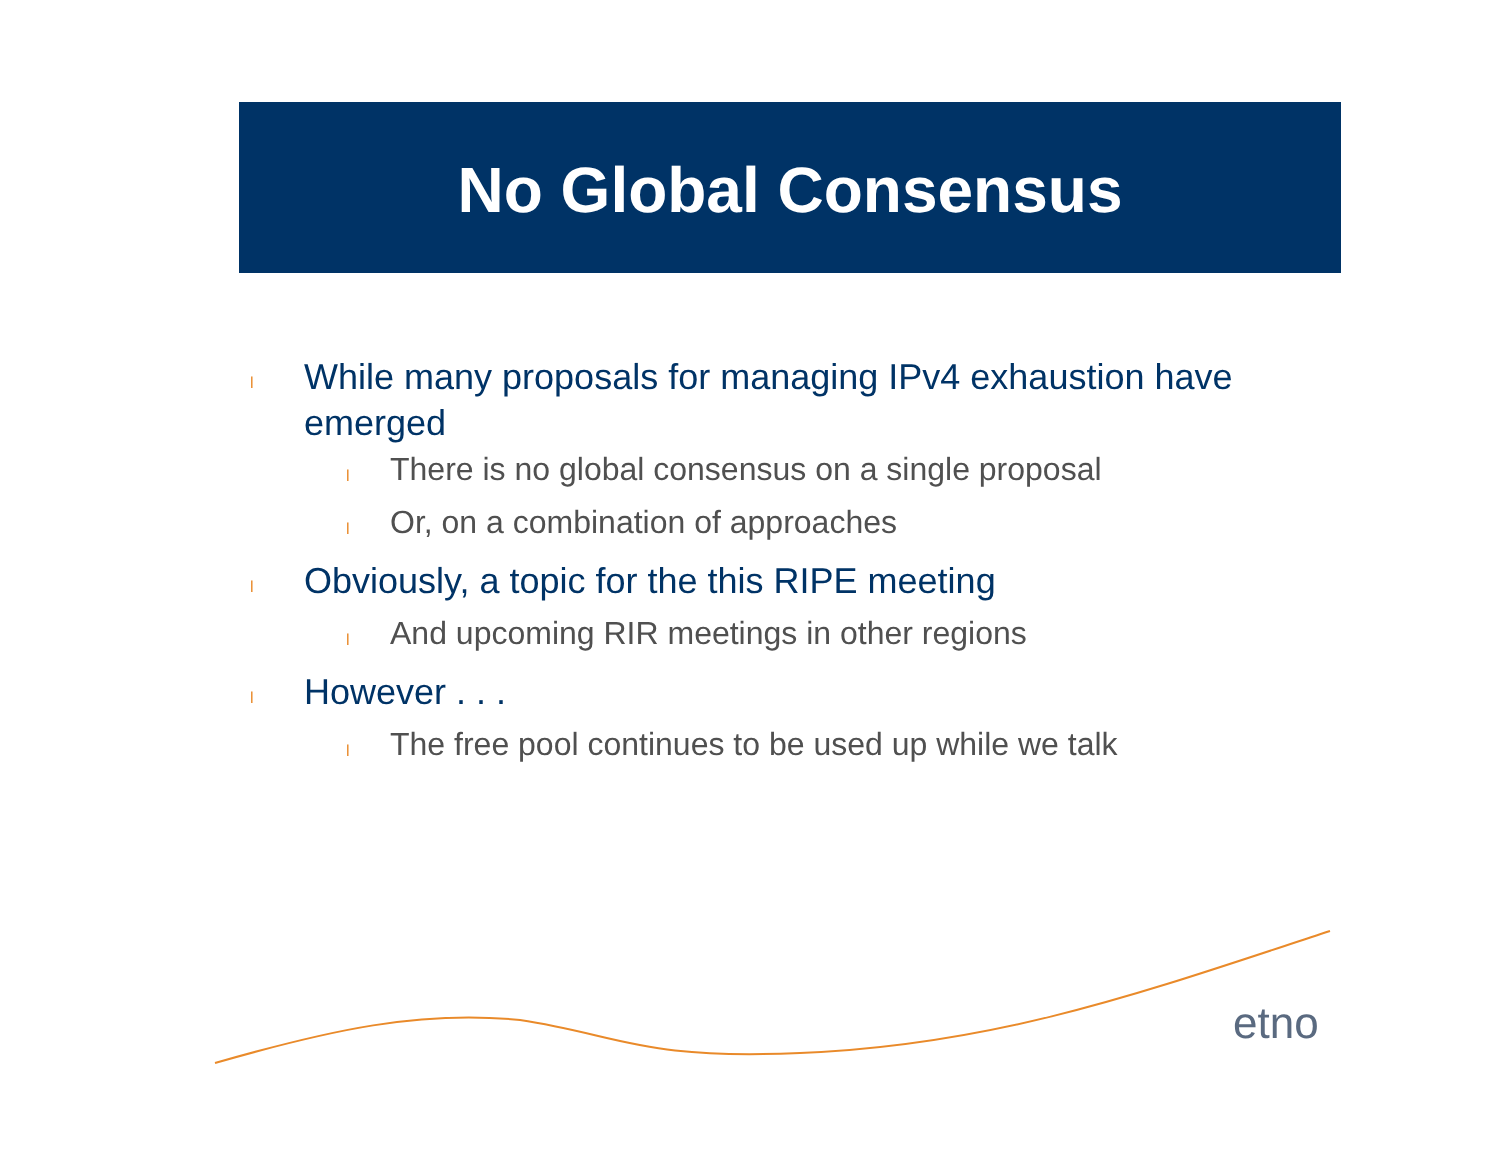No Global Consensus
l While many proposals for managing IPv4 exhaustion have emerged
l There is no global consensus on a single proposal
l Or, on a combination of approaches
l Obviously, a topic for the this RIPE meeting
l And upcoming RIR meetings in other regions
l However . . .
l The free pool continues to be used up while we talk
etno